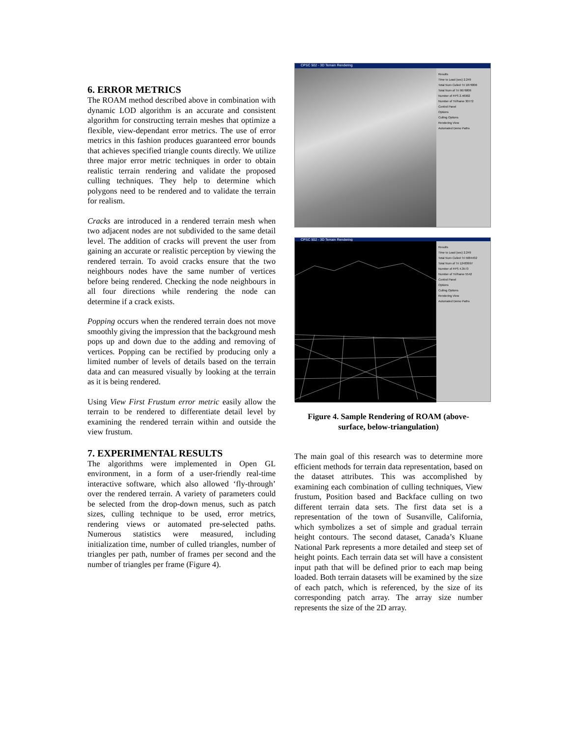6. ERROR METRICS
The ROAM method described above in combination with dynamic LOD algorithm is an accurate and consistent algorithm for constructing terrain meshes that optimize a flexible, view-dependant error metrics. The use of error metrics in this fashion produces guaranteed error bounds that achieves specified triangle counts directly. We utilize three major error metric techniques in order to obtain realistic terrain rendering and validate the proposed culling techniques. They help to determine which polygons need to be rendered and to validate the terrain for realism.
Cracks are introduced in a rendered terrain mesh when two adjacent nodes are not subdivided to the same detail level. The addition of cracks will prevent the user from gaining an accurate or realistic perception by viewing the rendered terrain. To avoid cracks ensure that the two neighbours nodes have the same number of vertices before being rendered. Checking the node neighbours in all four directions while rendering the node can determine if a crack exists.
Popping occurs when the rendered terrain does not move smoothly giving the impression that the background mesh pops up and down due to the adding and removing of vertices. Popping can be rectified by producing only a limited number of levels of details based on the terrain data and can measured visually by looking at the terrain as it is being rendered.
Using View First Frustum error metric easily allow the terrain to be rendered to differentiate detail level by examining the rendered terrain within and outside the view frustum.
7. EXPERIMENTAL RESULTS
The algorithms were implemented in Open GL environment, in a form of a user-friendly real-time interactive software, which also allowed ‘fly-through’ over the rendered terrain. A variety of parameters could be selected from the drop-down menus, such as patch sizes, culling technique to be used, error metrics, rendering views or automated pre-selected paths. Numerous statistics were measured, including initialization time, number of culled triangles, number of triangles per path, number of frames per second and the number of triangles per frame (Figure 4).
CPSC 502 - 3D Terrain Rendering
Results
Time to Load (sec) 2.249
Total Num Culled Tri 1876806
Total Num of Tri 9676806
Number of FPS 2.46902
Number of Tri/frame 30772
Control Panel
Options
Culling Options
Rendering View
Automated Demo Paths
CPSC 502 - 3D Terrain Rendering
Results
Time to Load (sec) 2.249
Total Num Culled Tri 5084432
Total Num of Tri 12483697
Number of FPS 4.3573
Number of Tri/frame 5542
Control Panel
Options
Culling Options
Rendering View
Automated Demo Paths
Figure 4. Sample Rendering of ROAM (above-surface, below-triangulation)
The main goal of this research was to determine more efficient methods for terrain data representation, based on the dataset attributes. This was accomplished by examining each combination of culling techniques, View frustum, Position based and Backface culling on two different terrain data sets. The first data set is a representation of the town of Susanville, California, which symbolizes a set of simple and gradual terrain height contours. The second dataset, Canada’s Kluane National Park represents a more detailed and steep set of height points. Each terrain data set will have a consistent input path that will be defined prior to each map being loaded. Both terrain datasets will be examined by the size of each patch, which is referenced, by the size of its corresponding patch array. The array size number represents the size of the 2D array.